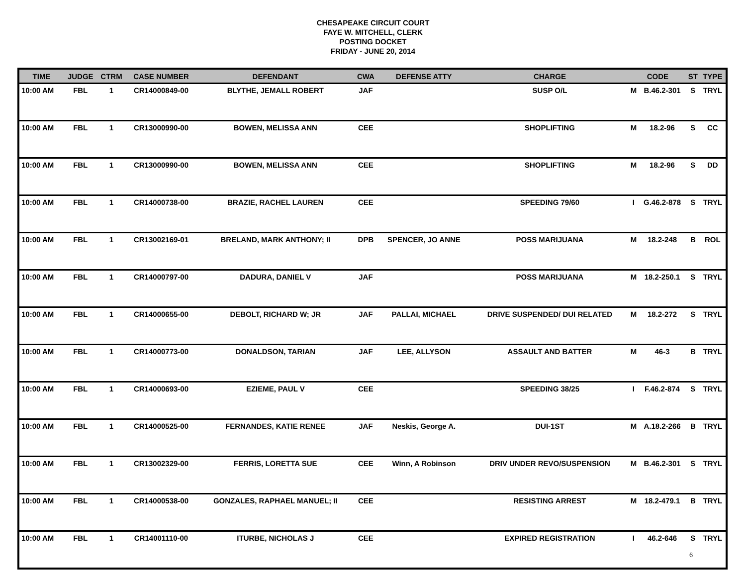CHESAPEAKE CIRCUIT COURT
FAYE W. MITCHELL, CLERK
POSTING DOCKET
FRIDAY - JUNE 20, 2014
| TIME | JUDGE | CTRM | CASE NUMBER | DEFENDANT | CWA | DEFENSE ATTY | CHARGE | CODE | | ST | TYPE |
| --- | --- | --- | --- | --- | --- | --- | --- | --- | --- | --- | --- |
| 10:00 AM | FBL | 1 | CR14000849-00 | BLYTHE, JEMALL ROBERT | JAF | | SUSP O/L | M | B.46.2-301 | S | TRYL |
| 10:00 AM | FBL | 1 | CR13000990-00 | BOWEN, MELISSA ANN | CEE | | SHOPLIFTING | M | 18.2-96 | S | CC |
| 10:00 AM | FBL | 1 | CR13000990-00 | BOWEN, MELISSA ANN | CEE | | SHOPLIFTING | M | 18.2-96 | S | DD |
| 10:00 AM | FBL | 1 | CR14000738-00 | BRAZIE, RACHEL LAUREN | CEE | | SPEEDING 79/60 | I | G.46.2-878 | S | TRYL |
| 10:00 AM | FBL | 1 | CR13002169-01 | BRELAND, MARK ANTHONY; II | DPB | SPENCER, JO ANNE | POSS MARIJUANA | M | 18.2-248 | B | ROL |
| 10:00 AM | FBL | 1 | CR14000797-00 | DADURA, DANIEL V | JAF | | POSS MARIJUANA | M | 18.2-250.1 | S | TRYL |
| 10:00 AM | FBL | 1 | CR14000655-00 | DEBOLT, RICHARD W; JR | JAF | PALLAI, MICHAEL | DRIVE SUSPENDED/ DUI RELATED | M | 18.2-272 | S | TRYL |
| 10:00 AM | FBL | 1 | CR14000773-00 | DONALDSON, TARIAN | JAF | LEE, ALLYSON | ASSAULT AND BATTER | M | 46-3 | B | TRYL |
| 10:00 AM | FBL | 1 | CR14000693-00 | EZIEME, PAUL V | CEE | | SPEEDING 38/25 | I | F.46.2-874 | S | TRYL |
| 10:00 AM | FBL | 1 | CR14000525-00 | FERNANDES, KATIE RENEE | JAF | Neskis, George A. | DUI-1ST | M | A.18.2-266 | B | TRYL |
| 10:00 AM | FBL | 1 | CR13002329-00 | FERRIS, LORETTA SUE | CEE | Winn, A Robinson | DRIV UNDER REVO/SUSPENSION | M | B.46.2-301 | S | TRYL |
| 10:00 AM | FBL | 1 | CR14000538-00 | GONZALES, RAPHAEL MANUEL; II | CEE | | RESISTING ARREST | M | 18.2-479.1 | B | TRYL |
| 10:00 AM | FBL | 1 | CR14001110-00 | ITURBE, NICHOLAS J | CEE | | EXPIRED REGISTRATION | I | 46.2-646 | S | TRYL |
6